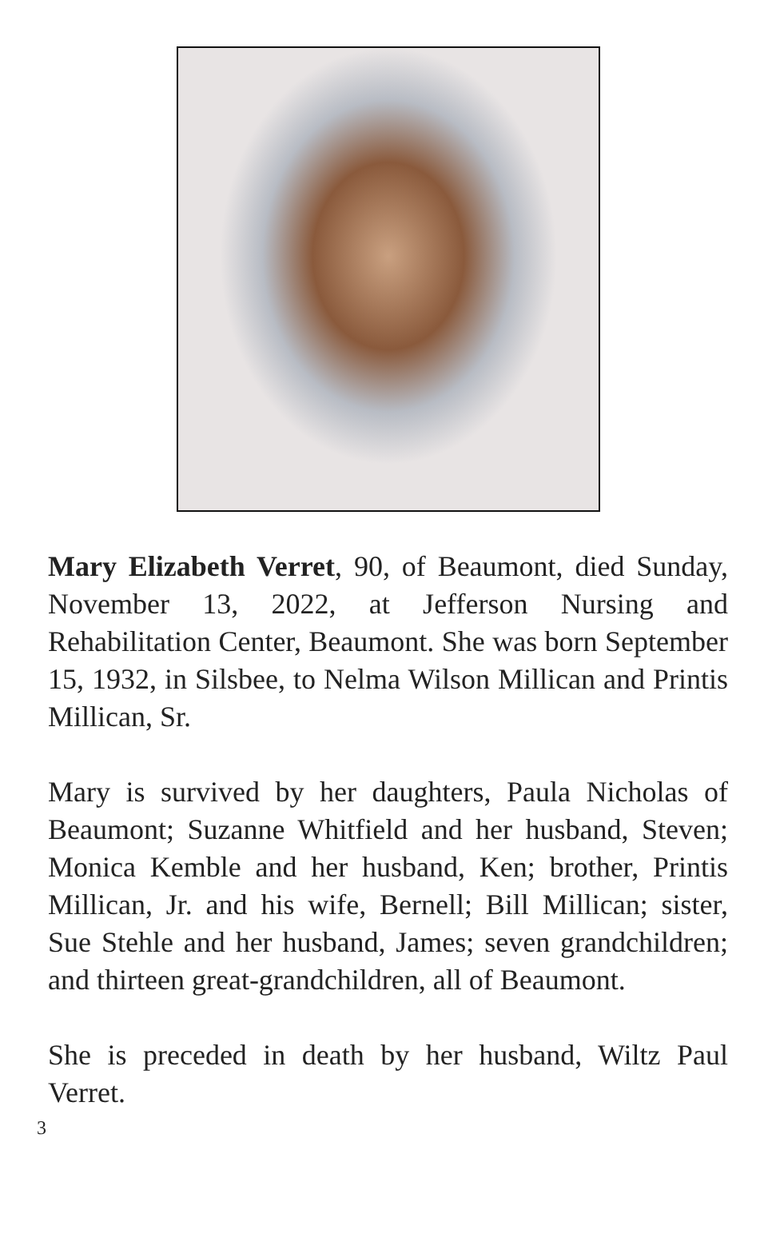Mary Elizabeth Verret, 90, of Beaumont, died Sunday, November 13, 2022, at Jefferson Nursing and Rehabilitation Center, Beaumont. She was born September 15, 1932, in Silsbee, to Nelma Wilson Millican and Printis Millican, Sr.
Mary is survived by her daughters, Paula Nicholas of Beaumont; Suzanne Whitfield and her husband, Steven; Monica Kemble and her husband, Ken; brother, Printis Millican, Jr. and his wife, Bernell; Bill Millican; sister, Sue Stehle and her husband, James; seven grandchildren; and thirteen great-grandchildren, all of Beaumont.
She is preceded in death by her husband, Wiltz Paul Verret.
3